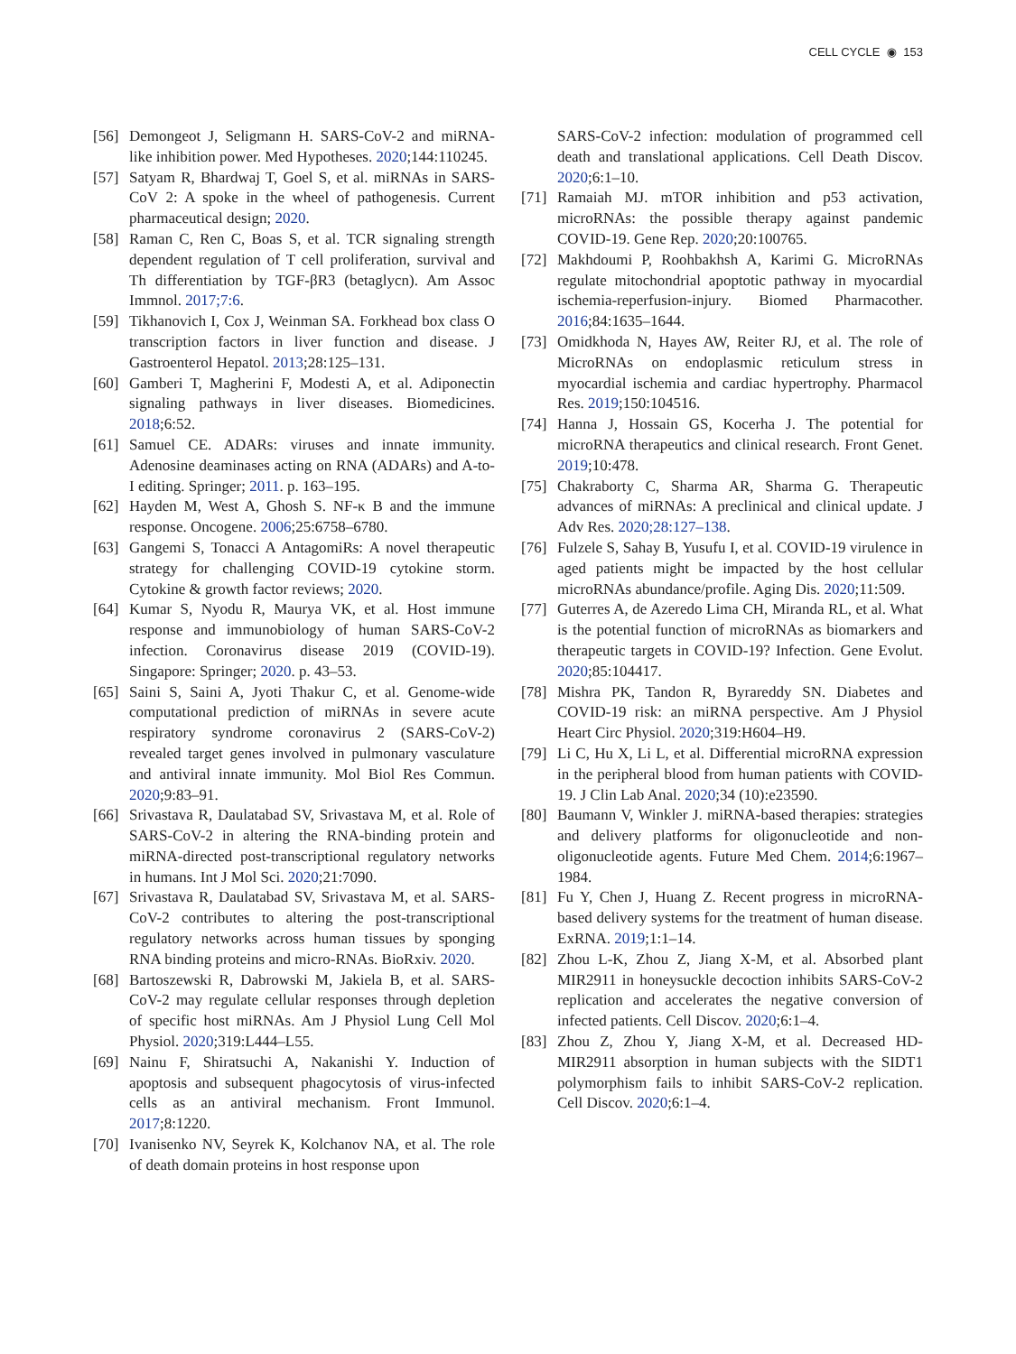CELL CYCLE ◉ 153
[56] Demongeot J, Seligmann H. SARS-CoV-2 and miRNA-like inhibition power. Med Hypotheses. 2020;144:110245.
[57] Satyam R, Bhardwaj T, Goel S, et al. miRNAs in SARS-CoV 2: A spoke in the wheel of pathogenesis. Current pharmaceutical design; 2020.
[58] Raman C, Ren C, Boas S, et al. TCR signaling strength dependent regulation of T cell proliferation, survival and Th differentiation by TGF-βR3 (betaglycn). Am Assoc Immnol. 2017;7:6.
[59] Tikhanovich I, Cox J, Weinman SA. Forkhead box class O transcription factors in liver function and disease. J Gastroenterol Hepatol. 2013;28:125–131.
[60] Gamberi T, Magherini F, Modesti A, et al. Adiponectin signaling pathways in liver diseases. Biomedicines. 2018;6:52.
[61] Samuel CE. ADARs: viruses and innate immunity. Adenosine deaminases acting on RNA (ADARs) and A-to-I editing. Springer; 2011. p. 163–195.
[62] Hayden M, West A, Ghosh S. NF-κ B and the immune response. Oncogene. 2006;25:6758–6780.
[63] Gangemi S, Tonacci A AntagomiRs: A novel therapeutic strategy for challenging COVID-19 cytokine storm. Cytokine & growth factor reviews; 2020.
[64] Kumar S, Nyodu R, Maurya VK, et al. Host immune response and immunobiology of human SARS-CoV-2 infection. Coronavirus disease 2019 (COVID-19). Singapore: Springer; 2020. p. 43–53.
[65] Saini S, Saini A, Jyoti Thakur C, et al. Genome-wide computational prediction of miRNAs in severe acute respiratory syndrome coronavirus 2 (SARS-CoV-2) revealed target genes involved in pulmonary vasculature and antiviral innate immunity. Mol Biol Res Commun. 2020;9:83–91.
[66] Srivastava R, Daulatabad SV, Srivastava M, et al. Role of SARS-CoV-2 in altering the RNA-binding protein and miRNA-directed post-transcriptional regulatory networks in humans. Int J Mol Sci. 2020;21:7090.
[67] Srivastava R, Daulatabad SV, Srivastava M, et al. SARS-CoV-2 contributes to altering the post-transcriptional regulatory networks across human tissues by sponging RNA binding proteins and micro-RNAs. BioRxiv. 2020.
[68] Bartoszewski R, Dabrowski M, Jakiela B, et al. SARS-CoV-2 may regulate cellular responses through depletion of specific host miRNAs. Am J Physiol Lung Cell Mol Physiol. 2020;319:L444–L55.
[69] Nainu F, Shiratsuchi A, Nakanishi Y. Induction of apoptosis and subsequent phagocytosis of virus-infected cells as an antiviral mechanism. Front Immunol. 2017;8:1220.
[70] Ivanisenko NV, Seyrek K, Kolchanov NA, et al. The role of death domain proteins in host response upon
SARS-CoV-2 infection: modulation of programmed cell death and translational applications. Cell Death Discov. 2020;6:1–10.
[71] Ramaiah MJ. mTOR inhibition and p53 activation, microRNAs: the possible therapy against pandemic COVID-19. Gene Rep. 2020;20:100765.
[72] Makhdoumi P, Roohbakhsh A, Karimi G. MicroRNAs regulate mitochondrial apoptotic pathway in myocardial ischemia-reperfusion-injury. Biomed Pharmacother. 2016;84:1635–1644.
[73] Omidkhoda N, Hayes AW, Reiter RJ, et al. The role of MicroRNAs on endoplasmic reticulum stress in myocardial ischemia and cardiac hypertrophy. Pharmacol Res. 2019;150:104516.
[74] Hanna J, Hossain GS, Kocerha J. The potential for microRNA therapeutics and clinical research. Front Genet. 2019;10:478.
[75] Chakraborty C, Sharma AR, Sharma G. Therapeutic advances of miRNAs: A preclinical and clinical update. J Adv Res. 2020;28:127–138.
[76] Fulzele S, Sahay B, Yusufu I, et al. COVID-19 virulence in aged patients might be impacted by the host cellular microRNAs abundance/profile. Aging Dis. 2020;11:509.
[77] Guterres A, de Azeredo Lima CH, Miranda RL, et al. What is the potential function of microRNAs as biomarkers and therapeutic targets in COVID-19? Infection. Gene Evolut. 2020;85:104417.
[78] Mishra PK, Tandon R, Byrareddy SN. Diabetes and COVID-19 risk: an miRNA perspective. Am J Physiol Heart Circ Physiol. 2020;319:H604–H9.
[79] Li C, Hu X, Li L, et al. Differential microRNA expression in the peripheral blood from human patients with COVID-19. J Clin Lab Anal. 2020;34 (10):e23590.
[80] Baumann V, Winkler J. miRNA-based therapies: strategies and delivery platforms for oligonucleotide and non-oligonucleotide agents. Future Med Chem. 2014;6:1967–1984.
[81] Fu Y, Chen J, Huang Z. Recent progress in microRNA-based delivery systems for the treatment of human disease. ExRNA. 2019;1:1–14.
[82] Zhou L-K, Zhou Z, Jiang X-M, et al. Absorbed plant MIR2911 in honeysuckle decoction inhibits SARS-CoV-2 replication and accelerates the negative conversion of infected patients. Cell Discov. 2020;6:1–4.
[83] Zhou Z, Zhou Y, Jiang X-M, et al. Decreased HD-MIR2911 absorption in human subjects with the SIDT1 polymorphism fails to inhibit SARS-CoV-2 replication. Cell Discov. 2020;6:1–4.